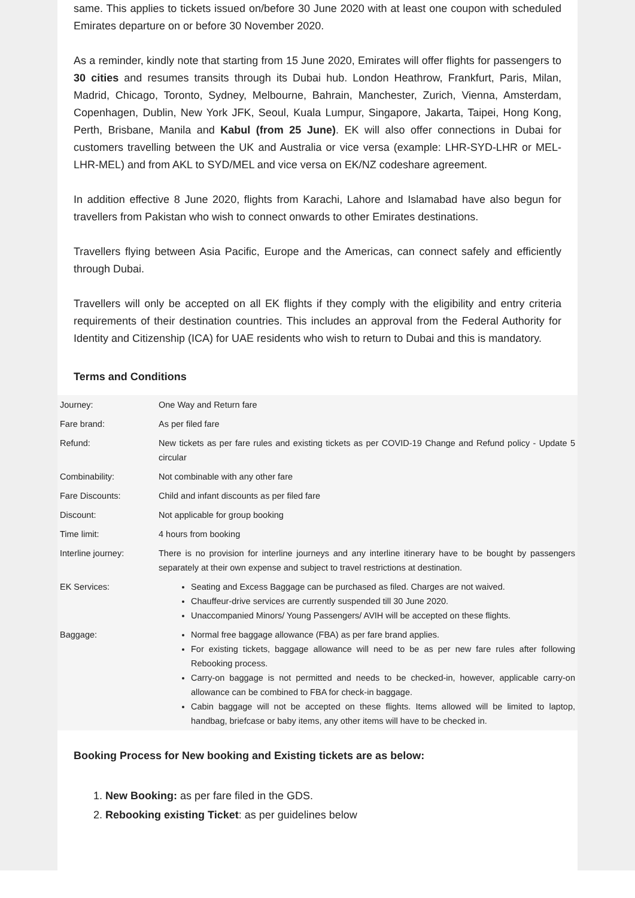same. This applies to tickets issued on/before 30 June 2020 with at least one coupon with scheduled Emirates departure on or before 30 November 2020.
As a reminder, kindly note that starting from 15 June 2020, Emirates will offer flights for passengers to 30 cities and resumes transits through its Dubai hub. London Heathrow, Frankfurt, Paris, Milan, Madrid, Chicago, Toronto, Sydney, Melbourne, Bahrain, Manchester, Zurich, Vienna, Amsterdam, Copenhagen, Dublin, New York JFK, Seoul, Kuala Lumpur, Singapore, Jakarta, Taipei, Hong Kong, Perth, Brisbane, Manila and Kabul (from 25 June). EK will also offer connections in Dubai for customers travelling between the UK and Australia or vice versa (example: LHR-SYD-LHR or MEL-LHR-MEL) and from AKL to SYD/MEL and vice versa on EK/NZ codeshare agreement.
In addition effective 8 June 2020, flights from Karachi, Lahore and Islamabad have also begun for travellers from Pakistan who wish to connect onwards to other Emirates destinations.
Travellers flying between Asia Pacific, Europe and the Americas, can connect safely and efficiently through Dubai.
Travellers will only be accepted on all EK flights if they comply with the eligibility and entry criteria requirements of their destination countries. This includes an approval from the Federal Authority for Identity and Citizenship (ICA) for UAE residents who wish to return to Dubai and this is mandatory.
Terms and Conditions
| Journey: | One Way and Return fare |
| Fare brand: | As per filed fare |
| Refund: | New tickets as per fare rules and existing tickets as per COVID-19 Change and Refund policy - Update 5 circular |
| Combinability: | Not combinable with any other fare |
| Fare Discounts: | Child and infant discounts as per filed fare |
| Discount: | Not applicable for group booking |
| Time limit: | 4 hours from booking |
| Interline journey: | There is no provision for interline journeys and any interline itinerary have to be bought by passengers separately at their own expense and subject to travel restrictions at destination. |
| EK Services: | Seating and Excess Baggage can be purchased as filed. Charges are not waived. Chauffeur-drive services are currently suspended till 30 June 2020. Unaccompanied Minors/ Young Passengers/ AVIH will be accepted on these flights. |
| Baggage: | Normal free baggage allowance (FBA) as per fare brand applies. For existing tickets, baggage allowance will need to be as per new fare rules after following Rebooking process. Carry-on baggage is not permitted and needs to be checked-in, however, applicable carry-on allowance can be combined to FBA for check-in baggage. Cabin baggage will not be accepted on these flights. Items allowed will be limited to laptop, handbag, briefcase or baby items, any other items will have to be checked in. |
Booking Process for New booking and Existing tickets are as below:
1. New Booking: as per fare filed in the GDS.
2. Rebooking existing Ticket: as per guidelines below